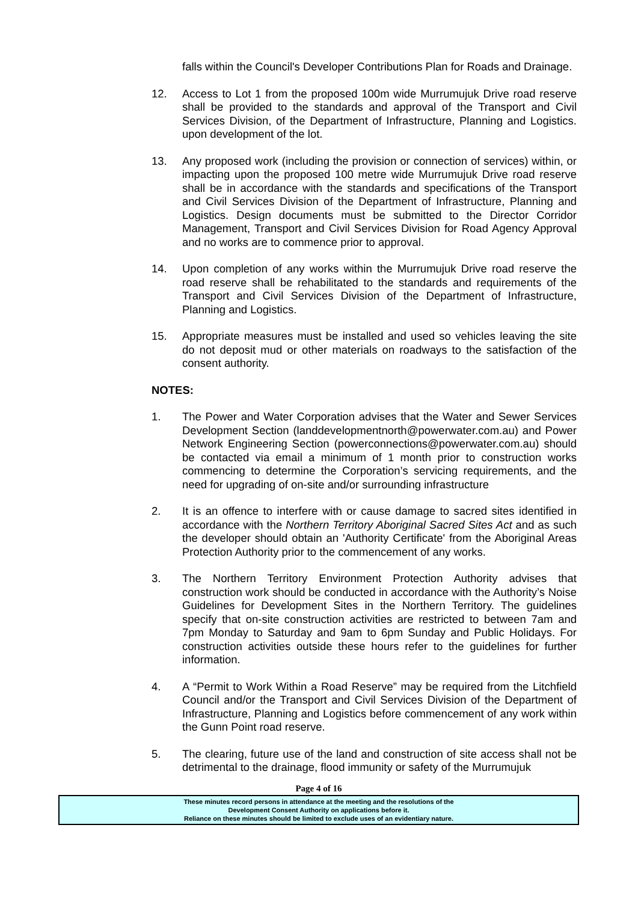falls within the Council's Developer Contributions Plan for Roads and Drainage.
12. Access to Lot 1 from the proposed 100m wide Murrumujuk Drive road reserve shall be provided to the standards and approval of the Transport and Civil Services Division, of the Department of Infrastructure, Planning and Logistics. upon development of the lot.
13. Any proposed work (including the provision or connection of services) within, or impacting upon the proposed 100 metre wide Murrumujuk Drive road reserve shall be in accordance with the standards and specifications of the Transport and Civil Services Division of the Department of Infrastructure, Planning and Logistics. Design documents must be submitted to the Director Corridor Management, Transport and Civil Services Division for Road Agency Approval and no works are to commence prior to approval.
14. Upon completion of any works within the Murrumujuk Drive road reserve the road reserve shall be rehabilitated to the standards and requirements of the Transport and Civil Services Division of the Department of Infrastructure, Planning and Logistics.
15. Appropriate measures must be installed and used so vehicles leaving the site do not deposit mud or other materials on roadways to the satisfaction of the consent authority.
NOTES:
1. The Power and Water Corporation advises that the Water and Sewer Services Development Section (landdevelopmentnorth@powerwater.com.au) and Power Network Engineering Section (powerconnections@powerwater.com.au) should be contacted via email a minimum of 1 month prior to construction works commencing to determine the Corporation’s servicing requirements, and the need for upgrading of on-site and/or surrounding infrastructure
2. It is an offence to interfere with or cause damage to sacred sites identified in accordance with the Northern Territory Aboriginal Sacred Sites Act and as such the developer should obtain an 'Authority Certificate' from the Aboriginal Areas Protection Authority prior to the commencement of any works.
3. The Northern Territory Environment Protection Authority advises that construction work should be conducted in accordance with the Authority’s Noise Guidelines for Development Sites in the Northern Territory. The guidelines specify that on-site construction activities are restricted to between 7am and 7pm Monday to Saturday and 9am to 6pm Sunday and Public Holidays. For construction activities outside these hours refer to the guidelines for further information.
4. A “Permit to Work Within a Road Reserve” may be required from the Litchfield Council and/or the Transport and Civil Services Division of the Department of Infrastructure, Planning and Logistics before commencement of any work within the Gunn Point road reserve.
5. The clearing, future use of the land and construction of site access shall not be detrimental to the drainage, flood immunity or safety of the Murrumujuk
Page 4 of 16
These minutes record persons in attendance at the meeting and the resolutions of the
Development Consent Authority on applications before it.
Reliance on these minutes should be limited to exclude uses of an evidentiary nature.